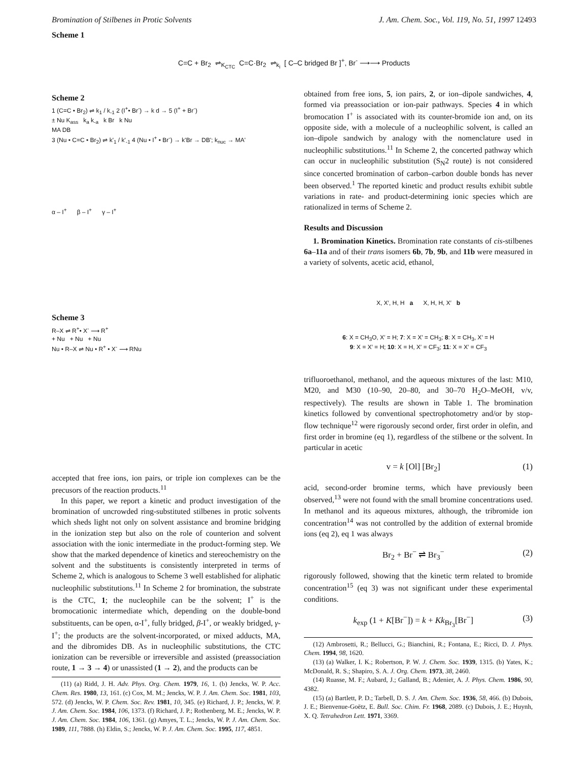Bromination of Stilbenes in Protic Solvents J. Am. Chem. Soc., Vol. 119, No. 51, 1997 12493
Scheme 1
C=C + Br<sub>2</sub> ⇌<sub>K<sub>CTC</sub></sub> C=C·Br<sub>2</sub> ⇌<sub>k<sub>i</sub></sub> [ C–C bridged Br ]<sup>+</sup>, Br<sup>-</sup> ⟶⟶ Products
Scheme 2
1 (C=C • Br<sub>2</sub>) ⇌ k<sub>1</sub> / k<sub>-1</sub> 2 (I<sup>+</sup>• Br<sup>-</sup>) → k d → 5 (I<sup>+</sup> + Br<sup>-</sup>)
± Nu K<sub>ass</sub> k<sub>a</sub> k<sub>-a</sub> k Br k Nu
MA DB
3 (Nu • C=C • Br<sub>2</sub>) ⇌ k'<sub>1</sub> / k'<sub>-1</sub> 4 (Nu • I<sup>+</sup> • Br<sup>-</sup>) → k'Br → DB'; k<sub>nuc</sub> → MA'
α – I<sup>+</sup> β – I<sup>+</sup> γ – I<sup>+</sup>
Scheme 3
R–X ⇌ R<sup>+</sup>• X<sup>-</sup> ⟶ R<sup>+</sup>
+ Nu + Nu + Nu
Nu • R–X ⇌ Nu • R<sup>+</sup> • X<sup>-</sup> ⟶ RNu
accepted that free ions, ion pairs, or triple ion complexes can be the precusors of the reaction products.<sup>11</sup>
In this paper, we report a kinetic and product investigation of the bromination of uncrowded ring-substituted stilbenes in protic solvents which sheds light not only on solvent assistance and bromine bridging in the ionization step but also on the role of counterion and solvent association with the ionic intermediate in the product-forming step. We show that the marked dependence of kinetics and stereochemistry on the solvent and the substituents is consistently interpreted in terms of Scheme 2, which is analogous to Scheme 3 well established for aliphatic nucleophilic substitutions.<sup>11</sup> In Scheme 2 for bromination, the substrate is the CTC, 1; the nucleophile can be the solvent; I<sup>+</sup> is the bromocationic intermediate which, depending on the double-bond substituents, can be open, α-I<sup>+</sup>, fully bridged, β-I<sup>+</sup>, or weakly bridged, γ-I<sup>+</sup>; the products are the solvent-incorporated, or mixed adducts, MA, and the dibromides DB. As in nucleophilic substitutions, the CTC ionization can be reversible or irreversible and assisted (preassociation route, 1 → 3 → 4) or unassisted (1 → 2), and the products can be
(11) (a) Ridd, J. H. Adv. Phys. Org. Chem. 1979, 16, 1. (b) Jencks, W. P. Acc. Chem. Res. 1980, 13, 161. (c) Cox, M. M.; Jencks, W. P. J. Am. Chem. Soc. 1981, 103, 572. (d) Jencks, W. P. Chem. Soc. Rev. 1981, 10, 345. (e) Richard, J. P.; Jencks, W. P. J. Am. Chem. Soc. 1984, 106, 1373. (f) Richard, J. P.; Rothenberg, M. E.; Jencks, W. P. J. Am. Chem. Soc. 1984, 106, 1361. (g) Amyes, T. L.; Jencks, W. P. J. Am. Chem. Soc. 1989, 111, 7888. (h) Eldin, S.; Jencks, W. P. J. Am. Chem. Soc. 1995, 117, 4851.
obtained from free ions, 5, ion pairs, 2, or ion–dipole sandwiches, 4, formed via preassociation or ion-pair pathways. Species 4 in which bromocation I<sup>+</sup> is associated with its counter-bromide ion and, on its opposite side, with a molecule of a nucleophilic solvent, is called an ion–dipole sandwich by analogy with the nomenclature used in nucleophilic substitutions.<sup>11</sup> In Scheme 2, the concerted pathway which can occur in nucleophilic substitution (S<sub>N</sub>2 route) is not considered since concerted bromination of carbon–carbon double bonds has never been observed.<sup>1</sup> The reported kinetic and product results exhibit subtle variations in rate- and product-determining ionic species which are rationalized in terms of Scheme 2.
Results and Discussion
1. Bromination Kinetics. Bromination rate constants of cis-stilbenes 6a–11a and of their trans isomers 6b, 7b, 9b, and 11b were measured in a variety of solvents, acetic acid, ethanol,
X, X′, H, H a X, H, H, X′ b
6: X = CH<sub>3</sub>O, X′ = H; 7: X = X′ = CH<sub>3</sub>; 8: X = CH<sub>3</sub>, X′ = H
9: X = X′ = H; 10: X = H, X′ = CF<sub>3</sub>; 11: X = X′ = CF<sub>3</sub>
trifluoroethanol, methanol, and the aqueous mixtures of the last: M10, M20, and M30 (10–90, 20–80, and 30–70 H<sub>2</sub>O–MeOH, v/v, respectively). The results are shown in Table 1. The bromination kinetics followed by conventional spectrophotometry and/or by stop-flow technique<sup>12</sup> were rigorously second order, first order in olefin, and first order in bromine (eq 1), regardless of the stilbene or the solvent. In particular in acetic
v = k [Ol] [Br<sub>2</sub>] (1)
acid, second-order bromine terms, which have previously been observed,<sup>13</sup> were not found with the small bromine concentrations used. In methanol and its aqueous mixtures, although, the tribromide ion concentration<sup>14</sup> was not controlled by the addition of external bromide ions (eq 2), eq 1 was always
Br<sub>2</sub> + Br<sup>−</sup> ⇌ Br<sub>3</sub><sup>−</sup> (2)
rigorously followed, showing that the kinetic term related to bromide concentration<sup>15</sup> (eq 3) was not significant under these experimental conditions.
k<sub>exp</sub> (1 + K[Br<sup>−</sup>]) = k + Kk<sub>Br<sub>3</sub></sub>[Br<sup>−</sup>] (3)
(12) Ambrosetti, R.; Bellucci, G.; Bianchini, R.; Fontana, E.; Ricci, D. J. Phys. Chem. 1994, 98, 1620.
(13) (a) Walker, I. K.; Robertson, P. W. J. Chem. Soc. 1939, 1315. (b) Yates, K.; McDonald, R. S.; Shapiro, S. A. J. Org. Chem. 1973, 38, 2460.
(14) Ruasse, M. F.; Aubard, J.; Galland, B.; Adenier, A. J. Phys. Chem. 1986, 90, 4382.
(15) (a) Bartlett, P. D.; Tarbell, D. S. J. Am. Chem. Soc. 1936, 58, 466. (b) Dubois, J. E.; Bienvenue-Goëtz, E. Bull. Soc. Chim. Fr. 1968, 2089. (c) Dubois, J. E.; Huynh, X. Q. Tetrahedron Lett. 1971, 3369.